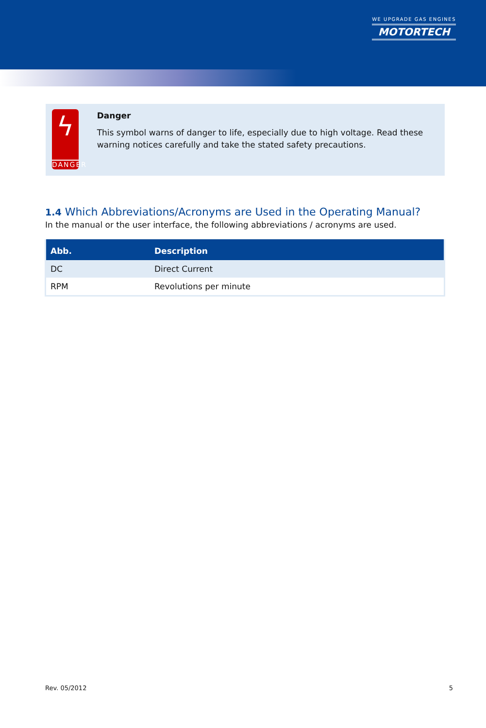WE UPGRADE GAS ENGINES
MOTORTECH
ϟ
DANGER
Danger
This symbol warns of danger to life, especially due to high voltage. Read these warning notices carefully and take the stated safety precautions.
1.4 Which Abbreviations/Acronyms are Used in the Operating Manual?
In the manual or the user interface, the following abbreviations / acronyms are used.
| Abb. | Description |
| --- | --- |
| DC | Direct Current |
| RPM | Revolutions per minute |
Rev. 05/2012 5